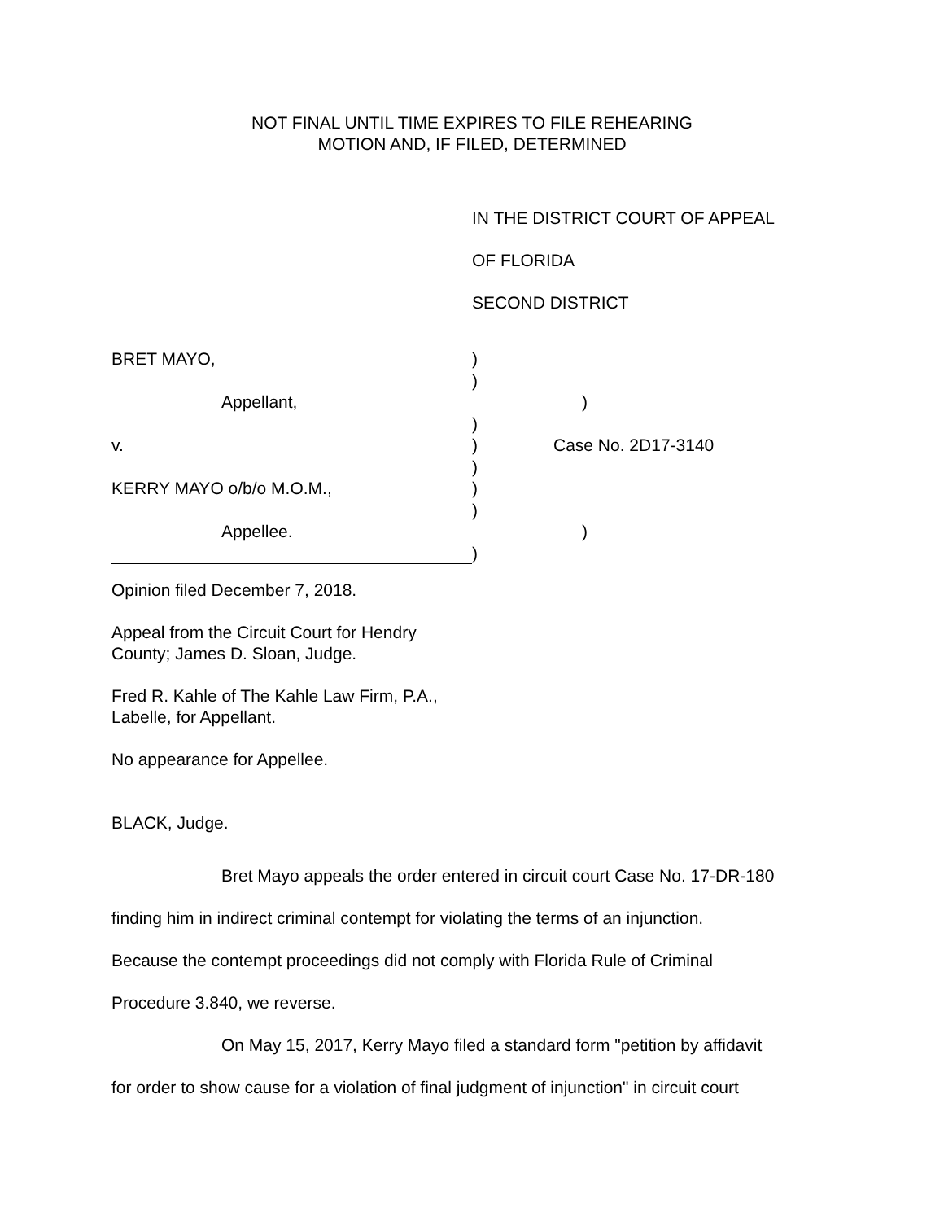NOT FINAL UNTIL TIME EXPIRES TO FILE REHEARING
MOTION AND, IF FILED, DETERMINED
IN THE DISTRICT COURT OF APPEAL
OF FLORIDA
SECOND DISTRICT
BRET MAYO, )
)
Appellant, )
)
v. ) Case No. 2D17-3140
)
KERRY MAYO o/b/o M.O.M., )
)
Appellee. )
)
Opinion filed December 7, 2018.
Appeal from the Circuit Court for Hendry
County; James D. Sloan, Judge.
Fred R. Kahle of The Kahle Law Firm, P.A.,
Labelle, for Appellant.
No appearance for Appellee.
BLACK, Judge.
Bret Mayo appeals the order entered in circuit court Case No. 17-DR-180
finding him in indirect criminal contempt for violating the terms of an injunction.
Because the contempt proceedings did not comply with Florida Rule of Criminal
Procedure 3.840, we reverse.
On May 15, 2017, Kerry Mayo filed a standard form "petition by affidavit
for order to show cause for a violation of final judgment of injunction" in circuit court